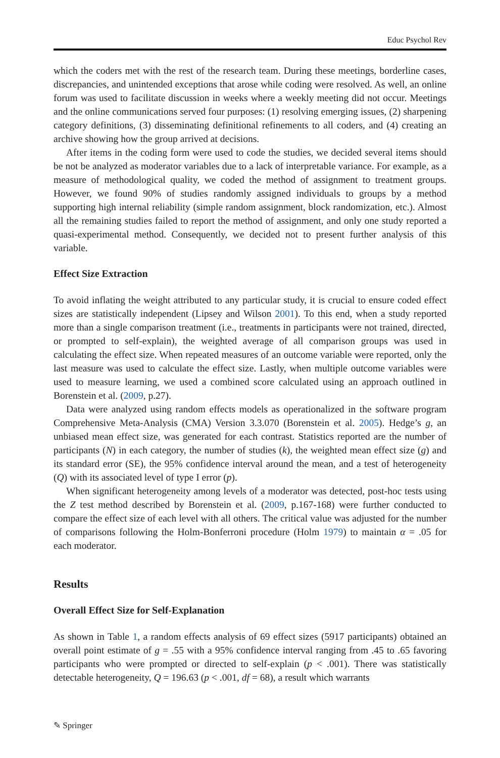Educ Psychol Rev
which the coders met with the rest of the research team. During these meetings, borderline cases, discrepancies, and unintended exceptions that arose while coding were resolved. As well, an online forum was used to facilitate discussion in weeks where a weekly meeting did not occur. Meetings and the online communications served four purposes: (1) resolving emerging issues, (2) sharpening category definitions, (3) disseminating definitional refinements to all coders, and (4) creating an archive showing how the group arrived at decisions.
After items in the coding form were used to code the studies, we decided several items should be not be analyzed as moderator variables due to a lack of interpretable variance. For example, as a measure of methodological quality, we coded the method of assignment to treatment groups. However, we found 90% of studies randomly assigned individuals to groups by a method supporting high internal reliability (simple random assignment, block randomization, etc.). Almost all the remaining studies failed to report the method of assignment, and only one study reported a quasi-experimental method. Consequently, we decided not to present further analysis of this variable.
Effect Size Extraction
To avoid inflating the weight attributed to any particular study, it is crucial to ensure coded effect sizes are statistically independent (Lipsey and Wilson 2001). To this end, when a study reported more than a single comparison treatment (i.e., treatments in participants were not trained, directed, or prompted to self-explain), the weighted average of all comparison groups was used in calculating the effect size. When repeated measures of an outcome variable were reported, only the last measure was used to calculate the effect size. Lastly, when multiple outcome variables were used to measure learning, we used a combined score calculated using an approach outlined in Borenstein et al. (2009, p.27).
Data were analyzed using random effects models as operationalized in the software program Comprehensive Meta-Analysis (CMA) Version 3.3.070 (Borenstein et al. 2005). Hedge’s g, an unbiased mean effect size, was generated for each contrast. Statistics reported are the number of participants (N) in each category, the number of studies (k), the weighted mean effect size (g) and its standard error (SE), the 95% confidence interval around the mean, and a test of heterogeneity (Q) with its associated level of type I error (p).
When significant heterogeneity among levels of a moderator was detected, post-hoc tests using the Z test method described by Borenstein et al. (2009, p.167-168) were further conducted to compare the effect size of each level with all others. The critical value was adjusted for the number of comparisons following the Holm-Bonferroni procedure (Holm 1979) to maintain α = .05 for each moderator.
Results
Overall Effect Size for Self-Explanation
As shown in Table 1, a random effects analysis of 69 effect sizes (5917 participants) obtained an overall point estimate of g = .55 with a 95% confidence interval ranging from .45 to .65 favoring participants who were prompted or directed to self-explain (p < .001). There was statistically detectable heterogeneity, Q = 196.63 (p < .001, df = 68), a result which warrants
✎ Springer